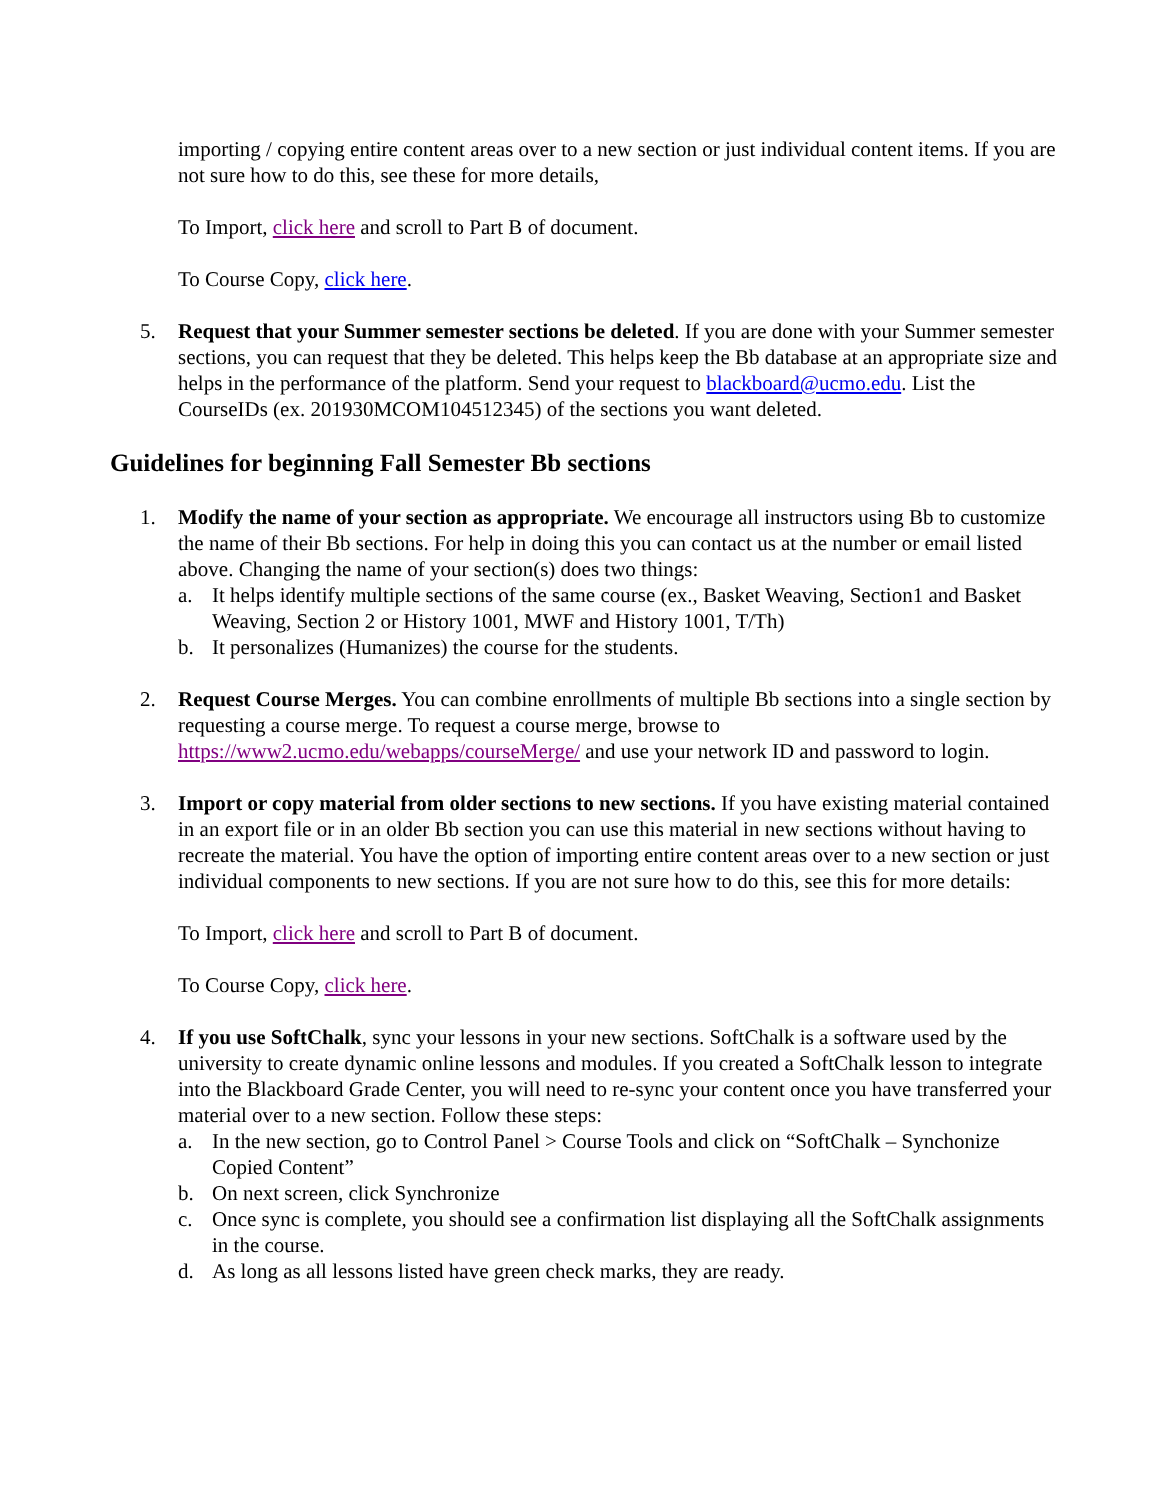importing / copying entire content areas over to a new section or just individual content items. If you are not sure how to do this, see these for more details,
To Import, click here and scroll to Part B of document.
To Course Copy, click here.
5. Request that your Summer semester sections be deleted. If you are done with your Summer semester sections, you can request that they be deleted. This helps keep the Bb database at an appropriate size and helps in the performance of the platform. Send your request to blackboard@ucmo.edu. List the CourseIDs (ex. 201930MCOM104512345) of the sections you want deleted.
Guidelines for beginning Fall Semester Bb sections
1. Modify the name of your section as appropriate. We encourage all instructors using Bb to customize the name of their Bb sections. For help in doing this you can contact us at the number or email listed above. Changing the name of your section(s) does two things:
a. It helps identify multiple sections of the same course (ex., Basket Weaving, Section1 and Basket Weaving, Section 2 or History 1001, MWF and History 1001, T/Th)
b. It personalizes (Humanizes) the course for the students.
2. Request Course Merges. You can combine enrollments of multiple Bb sections into a single section by requesting a course merge. To request a course merge, browse to https://www2.ucmo.edu/webapps/courseMerge/ and use your network ID and password to login.
3. Import or copy material from older sections to new sections. If you have existing material contained in an export file or in an older Bb section you can use this material in new sections without having to recreate the material. You have the option of importing entire content areas over to a new section or just individual components to new sections. If you are not sure how to do this, see this for more details:
To Import, click here and scroll to Part B of document.
To Course Copy, click here.
4. If you use SoftChalk, sync your lessons in your new sections. SoftChalk is a software used by the university to create dynamic online lessons and modules. If you created a SoftChalk lesson to integrate into the Blackboard Grade Center, you will need to re-sync your content once you have transferred your material over to a new section. Follow these steps:
a. In the new section, go to Control Panel > Course Tools and click on “SoftChalk – Synchonize Copied Content”
b. On next screen, click Synchronize
c. Once sync is complete, you should see a confirmation list displaying all the SoftChalk assignments in the course.
d. As long as all lessons listed have green check marks, they are ready.